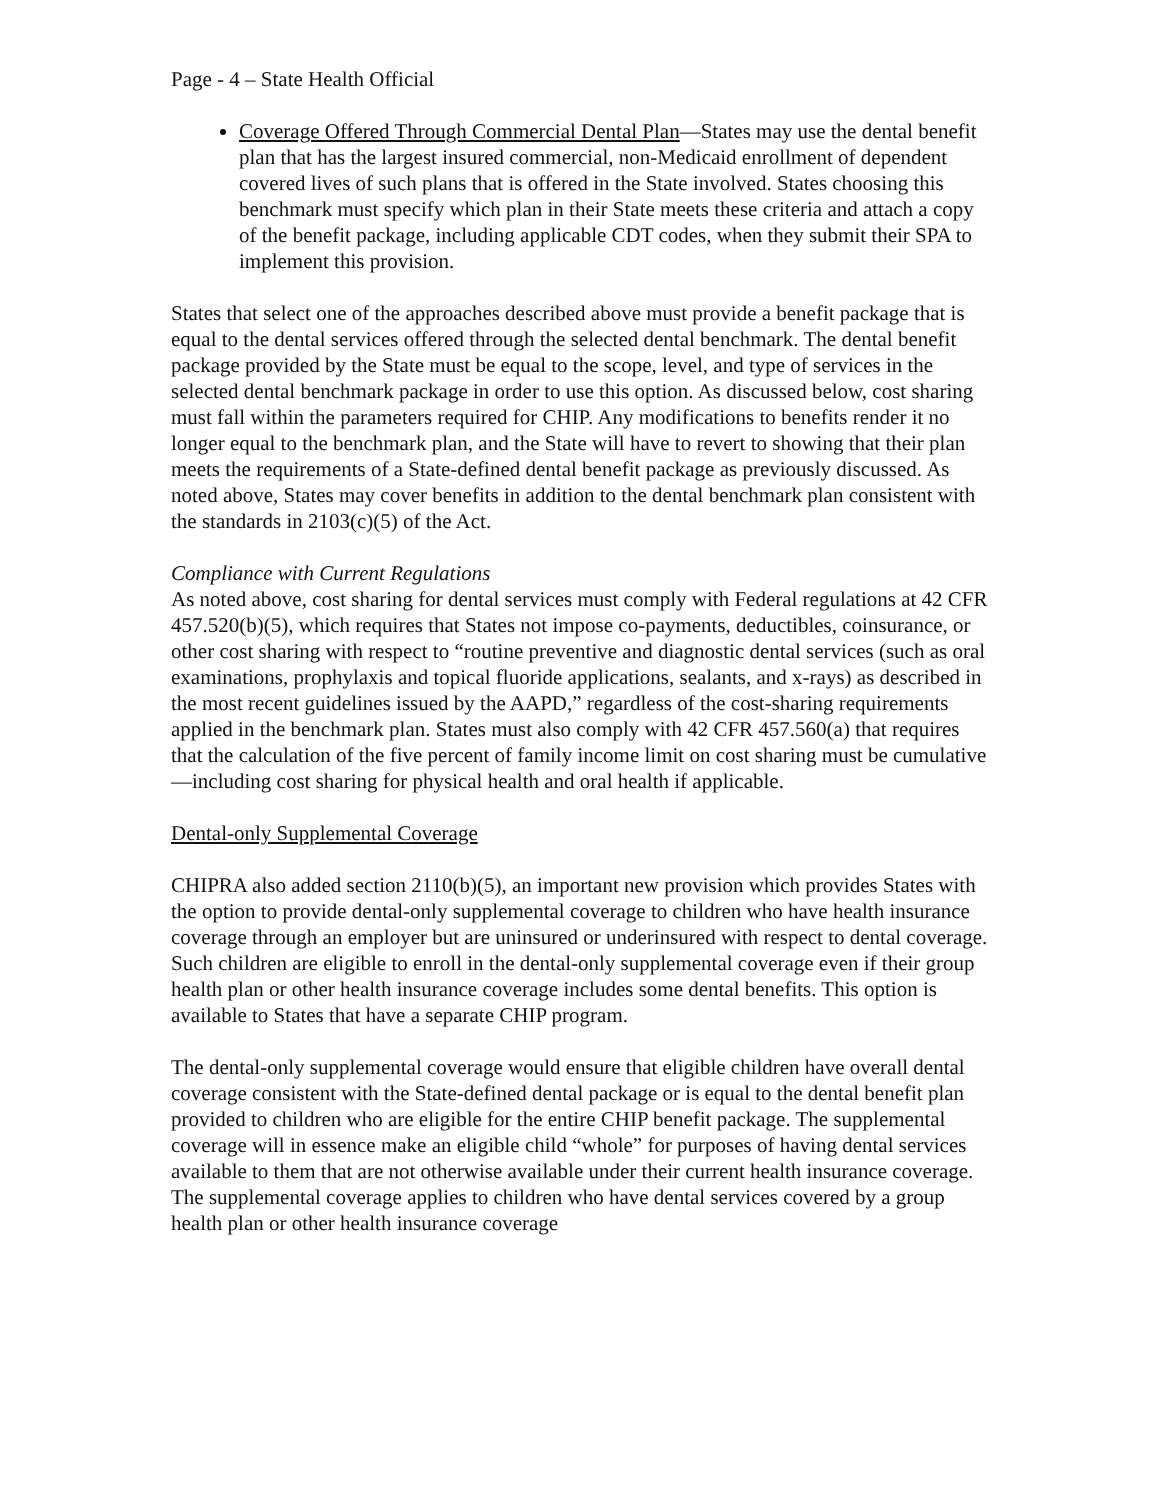Page - 4 – State Health Official
Coverage Offered Through Commercial Dental Plan—States may use the dental benefit plan that has the largest insured commercial, non-Medicaid enrollment of dependent covered lives of such plans that is offered in the State involved. States choosing this benchmark must specify which plan in their State meets these criteria and attach a copy of the benefit package, including applicable CDT codes, when they submit their SPA to implement this provision.
States that select one of the approaches described above must provide a benefit package that is equal to the dental services offered through the selected dental benchmark. The dental benefit package provided by the State must be equal to the scope, level, and type of services in the selected dental benchmark package in order to use this option. As discussed below, cost sharing must fall within the parameters required for CHIP. Any modifications to benefits render it no longer equal to the benchmark plan, and the State will have to revert to showing that their plan meets the requirements of a State-defined dental benefit package as previously discussed. As noted above, States may cover benefits in addition to the dental benchmark plan consistent with the standards in 2103(c)(5) of the Act.
Compliance with Current Regulations
As noted above, cost sharing for dental services must comply with Federal regulations at 42 CFR 457.520(b)(5), which requires that States not impose co-payments, deductibles, coinsurance, or other cost sharing with respect to “routine preventive and diagnostic dental services (such as oral examinations, prophylaxis and topical fluoride applications, sealants, and x-rays) as described in the most recent guidelines issued by the AAPD,” regardless of the cost-sharing requirements applied in the benchmark plan. States must also comply with 42 CFR 457.560(a) that requires that the calculation of the five percent of family income limit on cost sharing must be cumulative—including cost sharing for physical health and oral health if applicable.
Dental-only Supplemental Coverage
CHIPRA also added section 2110(b)(5), an important new provision which provides States with the option to provide dental-only supplemental coverage to children who have health insurance coverage through an employer but are uninsured or underinsured with respect to dental coverage. Such children are eligible to enroll in the dental-only supplemental coverage even if their group health plan or other health insurance coverage includes some dental benefits. This option is available to States that have a separate CHIP program.
The dental-only supplemental coverage would ensure that eligible children have overall dental coverage consistent with the State-defined dental package or is equal to the dental benefit plan provided to children who are eligible for the entire CHIP benefit package. The supplemental coverage will in essence make an eligible child “whole” for purposes of having dental services available to them that are not otherwise available under their current health insurance coverage. The supplemental coverage applies to children who have dental services covered by a group health plan or other health insurance coverage